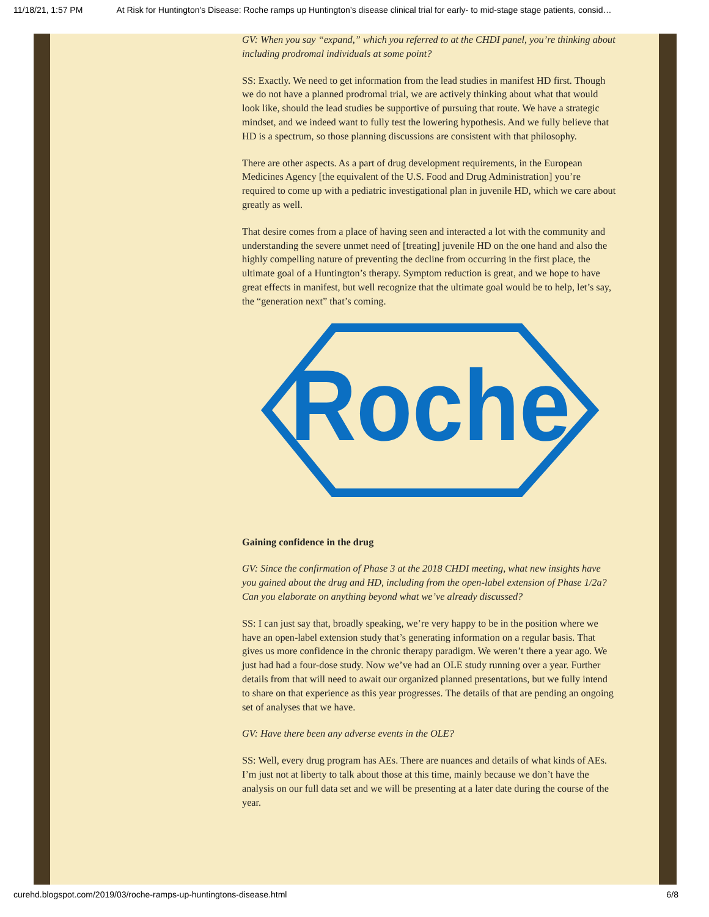11/18/21, 1:57 PM At Risk for Huntington's Disease: Roche ramps up Huntington’s disease clinical trial for early- to mid-stage stage patients, consid…
GV: When you say “expand,” which you referred to at the CHDI panel, you’re thinking about including prodromal individuals at some point?
SS: Exactly. We need to get information from the lead studies in manifest HD first. Though we do not have a planned prodromal trial, we are actively thinking about what that would look like, should the lead studies be supportive of pursuing that route. We have a strategic mindset, and we indeed want to fully test the lowering hypothesis. And we fully believe that HD is a spectrum, so those planning discussions are consistent with that philosophy.
There are other aspects. As a part of drug development requirements, in the European Medicines Agency [the equivalent of the U.S. Food and Drug Administration] you’re required to come up with a pediatric investigational plan in juvenile HD, which we care about greatly as well.
That desire comes from a place of having seen and interacted a lot with the community and understanding the severe unmet need of [treating] juvenile HD on the one hand and also the highly compelling nature of preventing the decline from occurring in the first place, the ultimate goal of a Huntington’s therapy. Symptom reduction is great, and we hope to have great effects in manifest, but well recognize that the ultimate goal would be to help, let’s say, the “generation next” that’s coming.
Roche
Gaining confidence in the drug
GV: Since the confirmation of Phase 3 at the 2018 CHDI meeting, what new insights have you gained about the drug and HD, including from the open-label extension of Phase 1/2a? Can you elaborate on anything beyond what we’ve already discussed?
SS: I can just say that, broadly speaking, we’re very happy to be in the position where we have an open-label extension study that’s generating information on a regular basis. That gives us more confidence in the chronic therapy paradigm. We weren’t there a year ago. We just had had a four-dose study. Now we’ve had an OLE study running over a year. Further details from that will need to await our organized planned presentations, but we fully intend to share on that experience as this year progresses. The details of that are pending an ongoing set of analyses that we have.
GV: Have there been any adverse events in the OLE?
SS: Well, every drug program has AEs. There are nuances and details of what kinds of AEs. I’m just not at liberty to talk about those at this time, mainly because we don’t have the analysis on our full data set and we will be presenting at a later date during the course of the year.
curehd.blogspot.com/2019/03/roche-ramps-up-huntingtons-disease.html 6/8